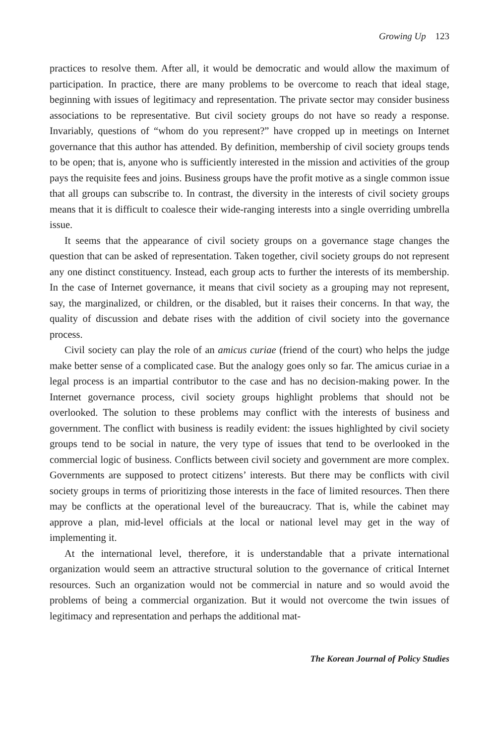Growing Up 123
practices to resolve them. After all, it would be democratic and would allow the maximum of participation. In practice, there are many problems to be overcome to reach that ideal stage, beginning with issues of legitimacy and representation. The private sector may consider business associations to be representative. But civil society groups do not have so ready a response. Invariably, questions of “whom do you represent?” have cropped up in meetings on Internet governance that this author has attended. By definition, membership of civil society groups tends to be open; that is, anyone who is sufficiently interested in the mission and activities of the group pays the requisite fees and joins. Business groups have the profit motive as a single common issue that all groups can subscribe to. In contrast, the diversity in the interests of civil society groups means that it is difficult to coalesce their wide-ranging interests into a single overriding umbrella issue.
It seems that the appearance of civil society groups on a governance stage changes the question that can be asked of representation. Taken together, civil society groups do not represent any one distinct constituency. Instead, each group acts to further the interests of its membership. In the case of Internet governance, it means that civil society as a grouping may not represent, say, the marginalized, or children, or the disabled, but it raises their concerns. In that way, the quality of discussion and debate rises with the addition of civil society into the governance process.
Civil society can play the role of an amicus curiae (friend of the court) who helps the judge make better sense of a complicated case. But the analogy goes only so far. The amicus curiae in a legal process is an impartial contributor to the case and has no decision-making power. In the Internet governance process, civil society groups highlight problems that should not be overlooked. The solution to these problems may conflict with the interests of business and government. The conflict with business is readily evident: the issues highlighted by civil society groups tend to be social in nature, the very type of issues that tend to be overlooked in the commercial logic of business. Conflicts between civil society and government are more complex. Governments are supposed to protect citizens’ interests. But there may be conflicts with civil society groups in terms of prioritizing those interests in the face of limited resources. Then there may be conflicts at the operational level of the bureaucracy. That is, while the cabinet may approve a plan, mid-level officials at the local or national level may get in the way of implementing it.
At the international level, therefore, it is understandable that a private international organization would seem an attractive structural solution to the governance of critical Internet resources. Such an organization would not be commercial in nature and so would avoid the problems of being a commercial organization. But it would not overcome the twin issues of legitimacy and representation and perhaps the additional mat-
The Korean Journal of Policy Studies